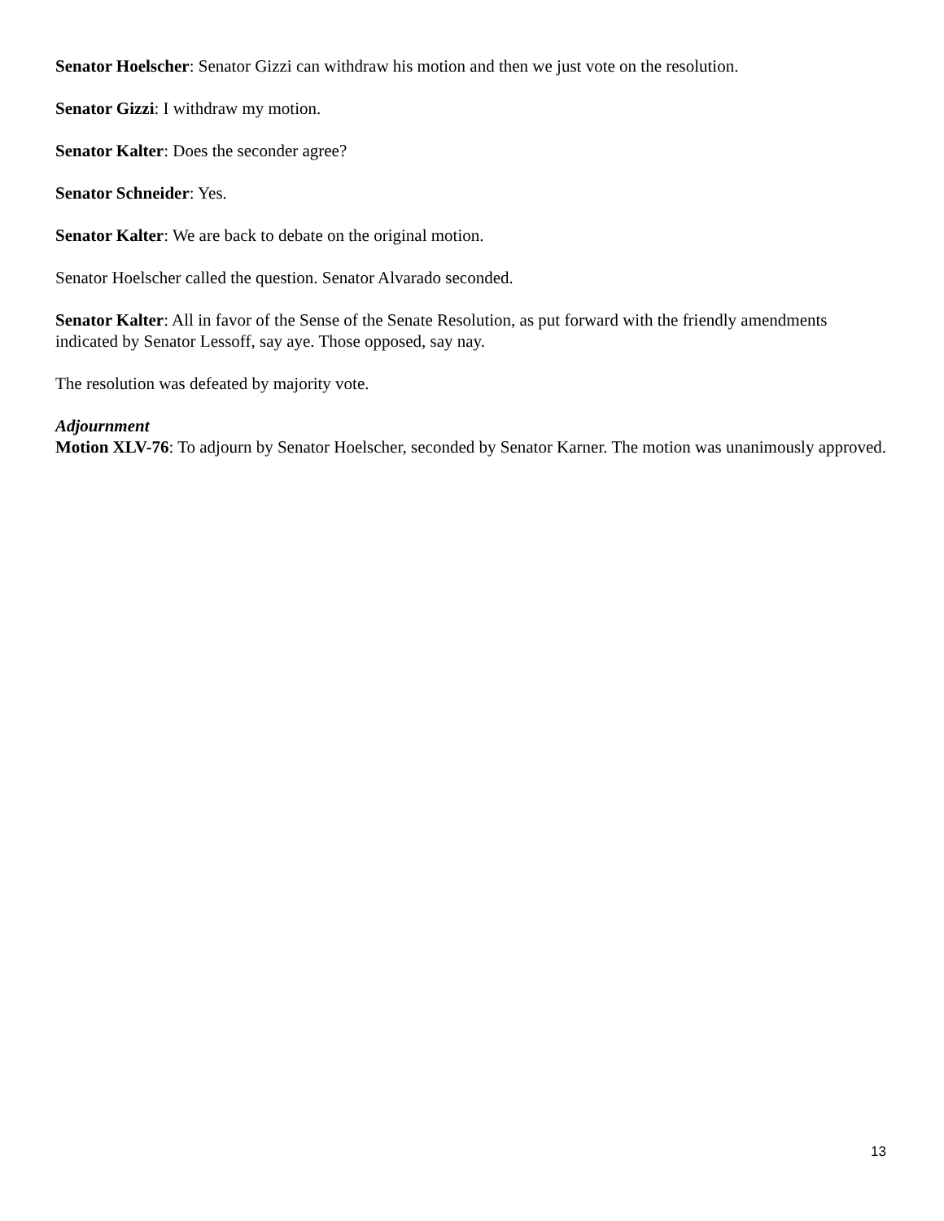Senator Hoelscher: Senator Gizzi can withdraw his motion and then we just vote on the resolution.
Senator Gizzi: I withdraw my motion.
Senator Kalter: Does the seconder agree?
Senator Schneider: Yes.
Senator Kalter: We are back to debate on the original motion.
Senator Hoelscher called the question. Senator Alvarado seconded.
Senator Kalter: All in favor of the Sense of the Senate Resolution, as put forward with the friendly amendments indicated by Senator Lessoff, say aye. Those opposed, say nay.
The resolution was defeated by majority vote.
Adjournment
Motion XLV-76: To adjourn by Senator Hoelscher, seconded by Senator Karner. The motion was unanimously approved.
13